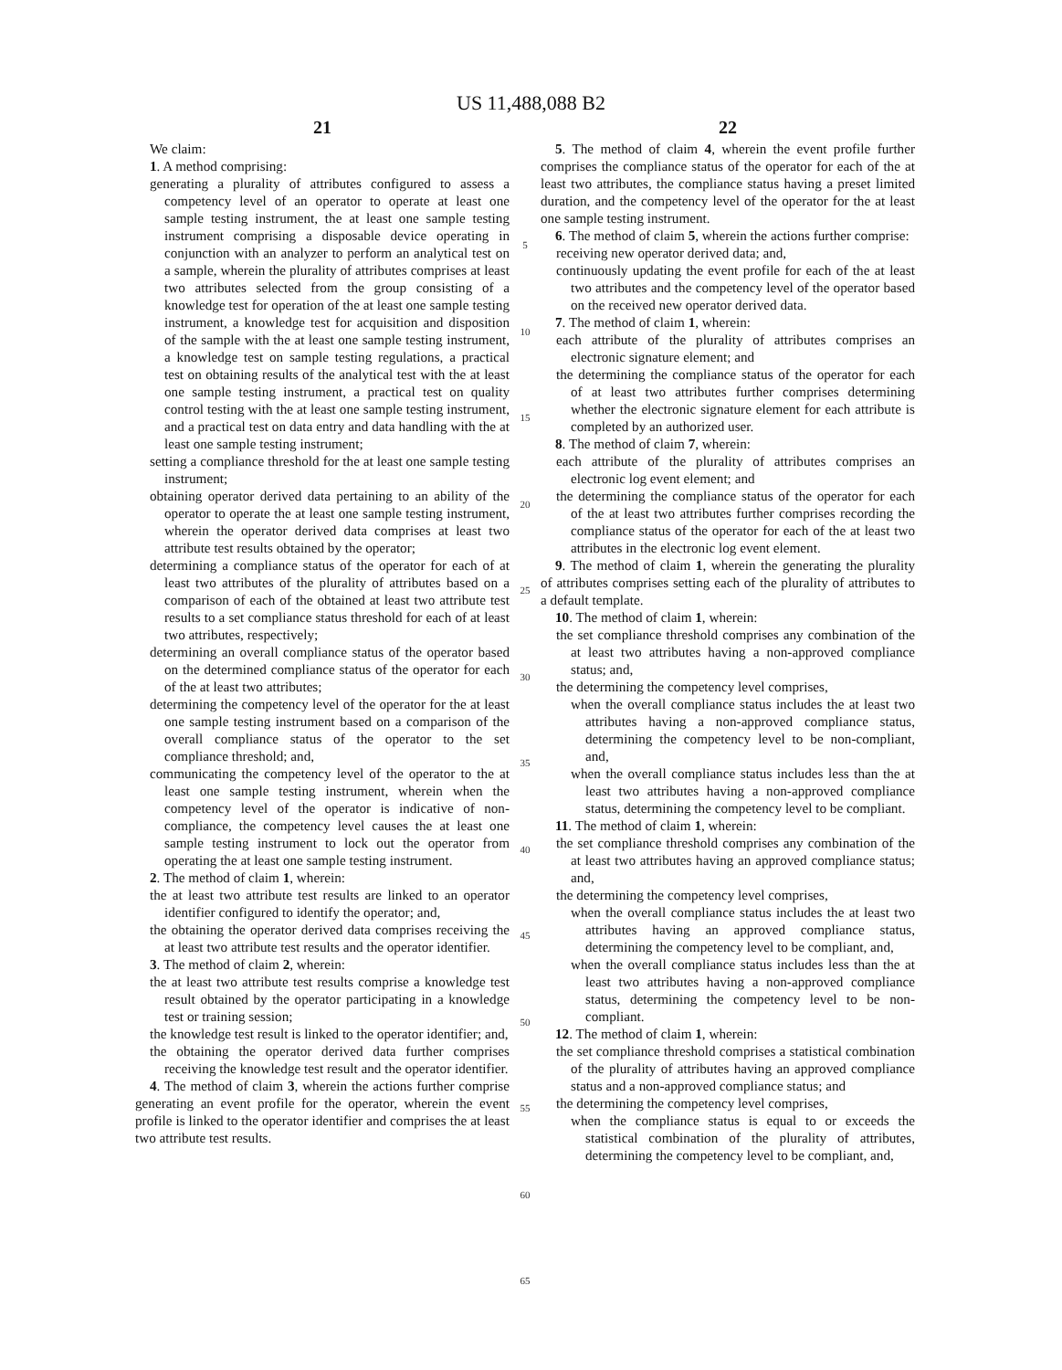US 11,488,088 B2
21
We claim:
1. A method comprising:
generating a plurality of attributes configured to assess a competency level of an operator to operate at least one sample testing instrument, the at least one sample testing instrument comprising a disposable device operating in conjunction with an analyzer to perform an analytical test on a sample, wherein the plurality of attributes comprises at least two attributes selected from the group consisting of a knowledge test for operation of the at least one sample testing instrument, a knowledge test for acquisition and disposition of the sample with the at least one sample testing instrument, a knowledge test on sample testing regulations, a practical test on obtaining results of the analytical test with the at least one sample testing instrument, a practical test on quality control testing with the at least one sample testing instrument, and a practical test on data entry and data handling with the at least one sample testing instrument;
setting a compliance threshold for the at least one sample testing instrument;
obtaining operator derived data pertaining to an ability of the operator to operate the at least one sample testing instrument, wherein the operator derived data comprises at least two attribute test results obtained by the operator;
determining a compliance status of the operator for each of at least two attributes of the plurality of attributes based on a comparison of each of the obtained at least two attribute test results to a set compliance status threshold for each of at least two attributes, respectively;
determining an overall compliance status of the operator based on the determined compliance status of the operator for each of the at least two attributes;
determining the competency level of the operator for the at least one sample testing instrument based on a comparison of the overall compliance status of the operator to the set compliance threshold; and,
communicating the competency level of the operator to the at least one sample testing instrument, wherein when the competency level of the operator is indicative of non-compliance, the competency level causes the at least one sample testing instrument to lock out the operator from operating the at least one sample testing instrument.
2. The method of claim 1, wherein:
the at least two attribute test results are linked to an operator identifier configured to identify the operator; and,
the obtaining the operator derived data comprises receiving the at least two attribute test results and the operator identifier.
3. The method of claim 2, wherein:
the at least two attribute test results comprise a knowledge test result obtained by the operator participating in a knowledge test or training session;
the knowledge test result is linked to the operator identifier; and,
the obtaining the operator derived data further comprises receiving the knowledge test result and the operator identifier.
4. The method of claim 3, wherein the actions further comprise generating an event profile for the operator, wherein the event profile is linked to the operator identifier and comprises the at least two attribute test results.
5
10
15
20
25
30
35
40
45
50
55
60
65
22
5. The method of claim 4, wherein the event profile further comprises the compliance status of the operator for each of the at least two attributes, the compliance status having a preset limited duration, and the competency level of the operator for the at least one sample testing instrument.
6. The method of claim 5, wherein the actions further comprise:
receiving new operator derived data; and,
continuously updating the event profile for each of the at least two attributes and the competency level of the operator based on the received new operator derived data.
7. The method of claim 1, wherein:
each attribute of the plurality of attributes comprises an electronic signature element; and
the determining the compliance status of the operator for each of at least two attributes further comprises determining whether the electronic signature element for each attribute is completed by an authorized user.
8. The method of claim 7, wherein:
each attribute of the plurality of attributes comprises an electronic log event element; and
the determining the compliance status of the operator for each of the at least two attributes further comprises recording the compliance status of the operator for each of the at least two attributes in the electronic log event element.
9. The method of claim 1, wherein the generating the plurality of attributes comprises setting each of the plurality of attributes to a default template.
10. The method of claim 1, wherein:
the set compliance threshold comprises any combination of the at least two attributes having a non-approved compliance status; and,
the determining the competency level comprises,
when the overall compliance status includes the at least two attributes having a non-approved compliance status, determining the competency level to be non-compliant, and,
when the overall compliance status includes less than the at least two attributes having a non-approved compliance status, determining the competency level to be compliant.
11. The method of claim 1, wherein:
the set compliance threshold comprises any combination of the at least two attributes having an approved compliance status; and,
the determining the competency level comprises,
when the overall compliance status includes the at least two attributes having an approved compliance status, determining the competency level to be compliant, and,
when the overall compliance status includes less than the at least two attributes having a non-approved compliance status, determining the competency level to be non-compliant.
12. The method of claim 1, wherein:
the set compliance threshold comprises a statistical combination of the plurality of attributes having an approved compliance status and a non-approved compliance status; and
the determining the competency level comprises,
when the compliance status is equal to or exceeds the statistical combination of the plurality of attributes, determining the competency level to be compliant, and,